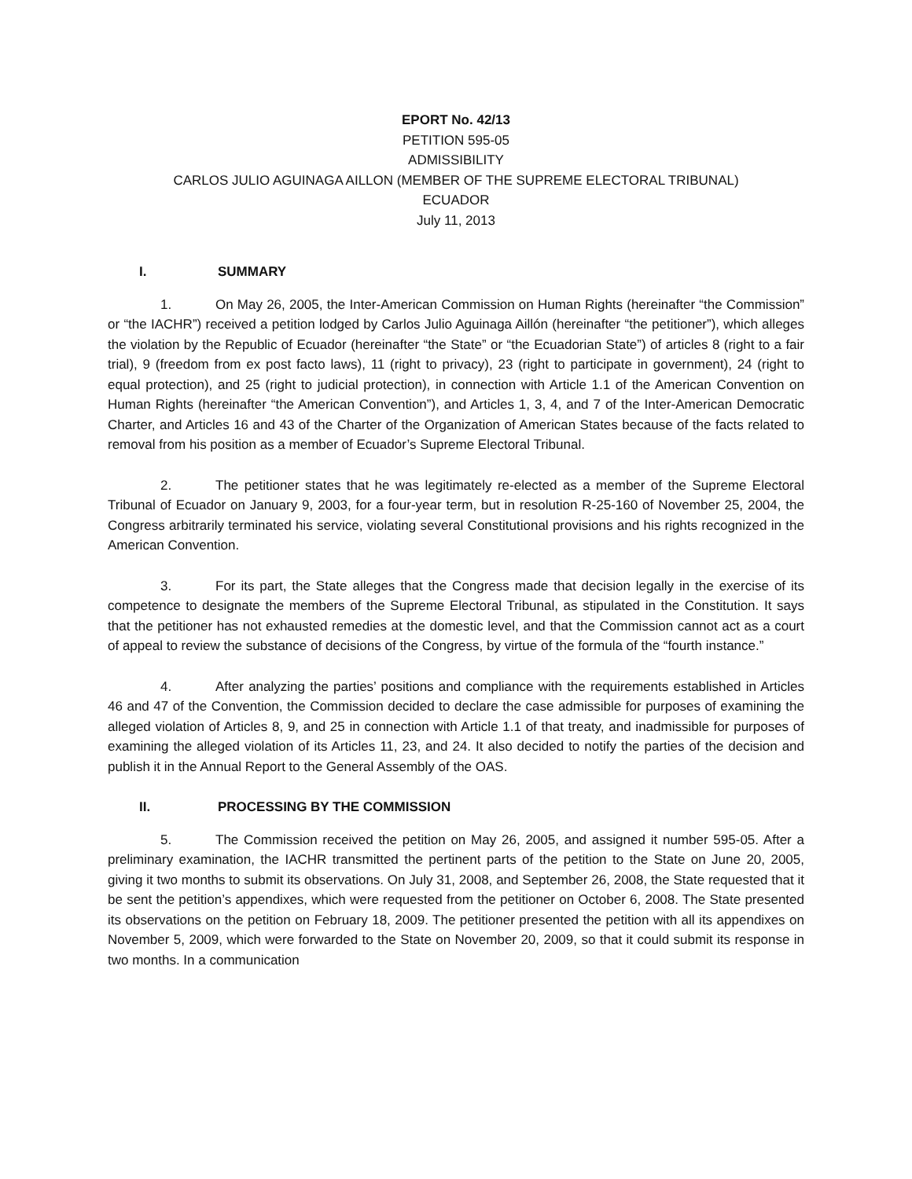EPORT No. 42/13
PETITION 595-05
ADMISSIBILITY
CARLOS JULIO AGUINAGA AILLON (MEMBER OF THE SUPREME ELECTORAL TRIBUNAL)
ECUADOR
July 11, 2013
I. SUMMARY
1. On May 26, 2005, the Inter-American Commission on Human Rights (hereinafter “the Commission” or “the IACHR”) received a petition lodged by Carlos Julio Aguinaga Aillón (hereinafter “the petitioner”), which alleges the violation by the Republic of Ecuador (hereinafter “the State” or “the Ecuadorian State”) of articles 8 (right to a fair trial), 9 (freedom from ex post facto laws), 11 (right to privacy), 23 (right to participate in government), 24 (right to equal protection), and 25 (right to judicial protection), in connection with Article 1.1 of the American Convention on Human Rights (hereinafter “the American Convention”), and Articles 1, 3, 4, and 7 of the Inter-American Democratic Charter, and Articles 16 and 43 of the Charter of the Organization of American States because of the facts related to removal from his position as a member of Ecuador’s Supreme Electoral Tribunal.
2. The petitioner states that he was legitimately re-elected as a member of the Supreme Electoral Tribunal of Ecuador on January 9, 2003, for a four-year term, but in resolution R-25-160 of November 25, 2004, the Congress arbitrarily terminated his service, violating several Constitutional provisions and his rights recognized in the American Convention.
3. For its part, the State alleges that the Congress made that decision legally in the exercise of its competence to designate the members of the Supreme Electoral Tribunal, as stipulated in the Constitution. It says that the petitioner has not exhausted remedies at the domestic level, and that the Commission cannot act as a court of appeal to review the substance of decisions of the Congress, by virtue of the formula of the “fourth instance.”
4. After analyzing the parties’ positions and compliance with the requirements established in Articles 46 and 47 of the Convention, the Commission decided to declare the case admissible for purposes of examining the alleged violation of Articles 8, 9, and 25 in connection with Article 1.1 of that treaty, and inadmissible for purposes of examining the alleged violation of its Articles 11, 23, and 24. It also decided to notify the parties of the decision and publish it in the Annual Report to the General Assembly of the OAS.
II. PROCESSING BY THE COMMISSION
5. The Commission received the petition on May 26, 2005, and assigned it number 595-05. After a preliminary examination, the IACHR transmitted the pertinent parts of the petition to the State on June 20, 2005, giving it two months to submit its observations. On July 31, 2008, and September 26, 2008, the State requested that it be sent the petition’s appendixes, which were requested from the petitioner on October 6, 2008. The State presented its observations on the petition on February 18, 2009. The petitioner presented the petition with all its appendixes on November 5, 2009, which were forwarded to the State on November 20, 2009, so that it could submit its response in two months. In a communication